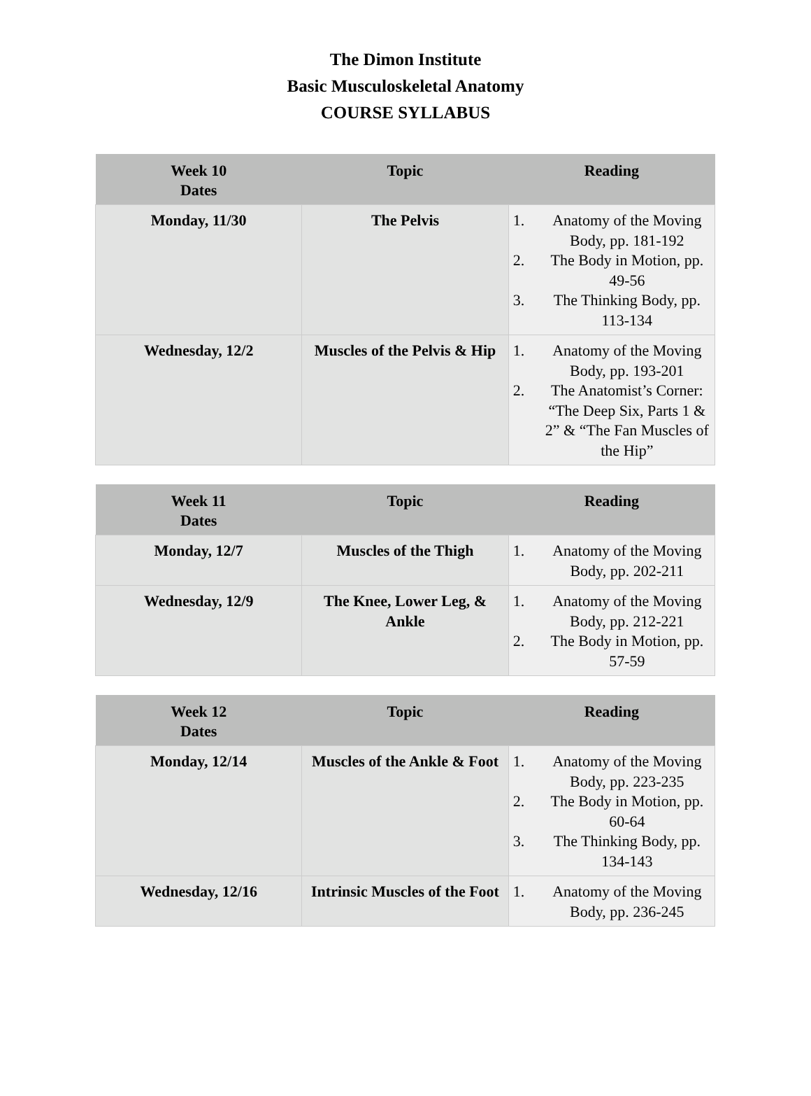The Dimon Institute
Basic Musculoskeletal Anatomy
COURSE SYLLABUS
| Week 10 Dates | Topic | Reading |
| --- | --- | --- |
| Monday, 11/30 | The Pelvis | 1. Anatomy of the Moving Body, pp. 181-192 2. The Body in Motion, pp. 49-56 3. The Thinking Body, pp. 113-134 |
| Wednesday, 12/2 | Muscles of the Pelvis & Hip | 1. Anatomy of the Moving Body, pp. 193-201 2. The Anatomist’s Corner: “The Deep Six, Parts 1 & 2” & “The Fan Muscles of the Hip” |
| Week 11 Dates | Topic | Reading |
| --- | --- | --- |
| Monday, 12/7 | Muscles of the Thigh | 1. Anatomy of the Moving Body, pp. 202-211 |
| Wednesday, 12/9 | The Knee, Lower Leg, & Ankle | 1. Anatomy of the Moving Body, pp. 212-221 2. The Body in Motion, pp. 57-59 |
| Week 12 Dates | Topic | Reading |
| --- | --- | --- |
| Monday, 12/14 | Muscles of the Ankle & Foot | 1. Anatomy of the Moving Body, pp. 223-235 2. The Body in Motion, pp. 60-64 3. The Thinking Body, pp. 134-143 |
| Wednesday, 12/16 | Intrinsic Muscles of the Foot | 1. Anatomy of the Moving Body, pp. 236-245 |